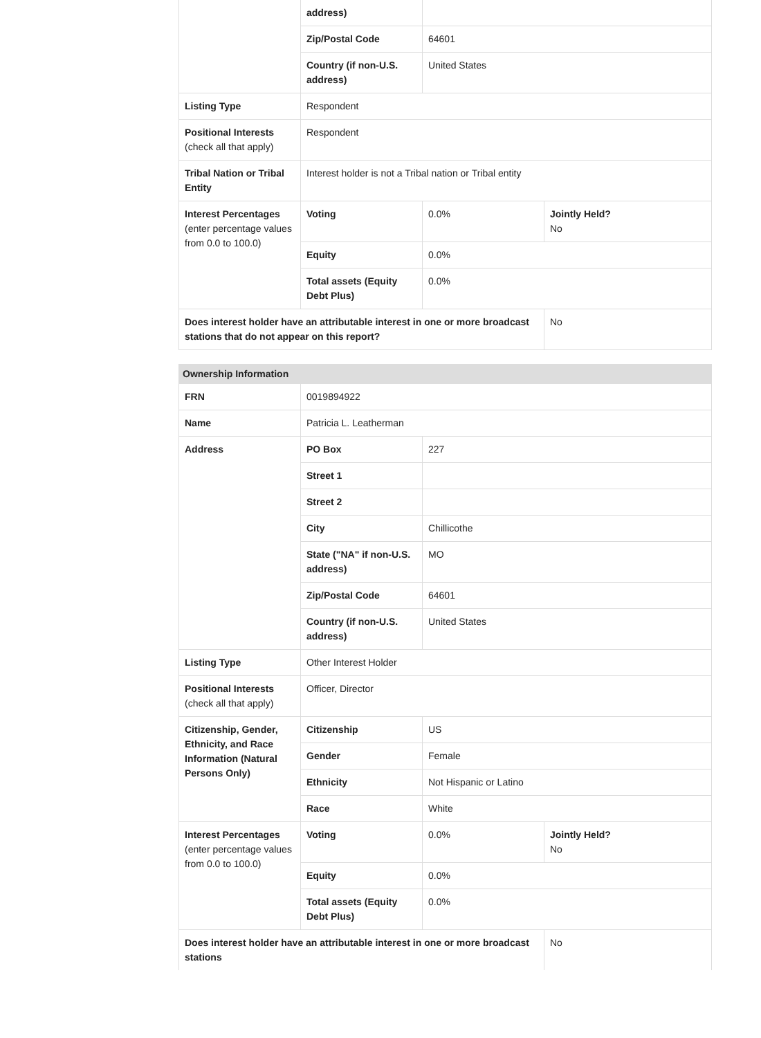| | address) | | |
| | Zip/Postal Code | 64601 | |
| | Country (if non-U.S. address) | United States | |
| Listing Type | Respondent | | |
| Positional Interests (check all that apply) | Respondent | | |
| Tribal Nation or Tribal Entity | Interest holder is not a Tribal nation or Tribal entity | | |
| Interest Percentages (enter percentage values from 0.0 to 100.0) | Voting | 0.0% | Jointly Held? No |
| | Equity | 0.0% | |
| | Total assets (Equity Debt Plus) | 0.0% | |
| Does interest holder have an attributable interest in one or more broadcast stations that do not appear on this report? | | | No |
Ownership Information
| FRN | 0019894922 | | |
| Name | Patricia L. Leatherman | | |
| Address | PO Box | 227 | |
| | Street 1 | | |
| | Street 2 | | |
| | City | Chillicothe | |
| | State ("NA" if non-U.S. address) | MO | |
| | Zip/Postal Code | 64601 | |
| | Country (if non-U.S. address) | United States | |
| Listing Type | Other Interest Holder | | |
| Positional Interests (check all that apply) | Officer, Director | | |
| Citizenship, Gender, Ethnicity, and Race Information (Natural Persons Only) | Citizenship | US | |
| | Gender | Female | |
| | Ethnicity | Not Hispanic or Latino | |
| | Race | White | |
| Interest Percentages (enter percentage values from 0.0 to 100.0) | Voting | 0.0% | Jointly Held? No |
| | Equity | 0.0% | |
| | Total assets (Equity Debt Plus) | 0.0% | |
| Does interest holder have an attributable interest in one or more broadcast stations | | | No |